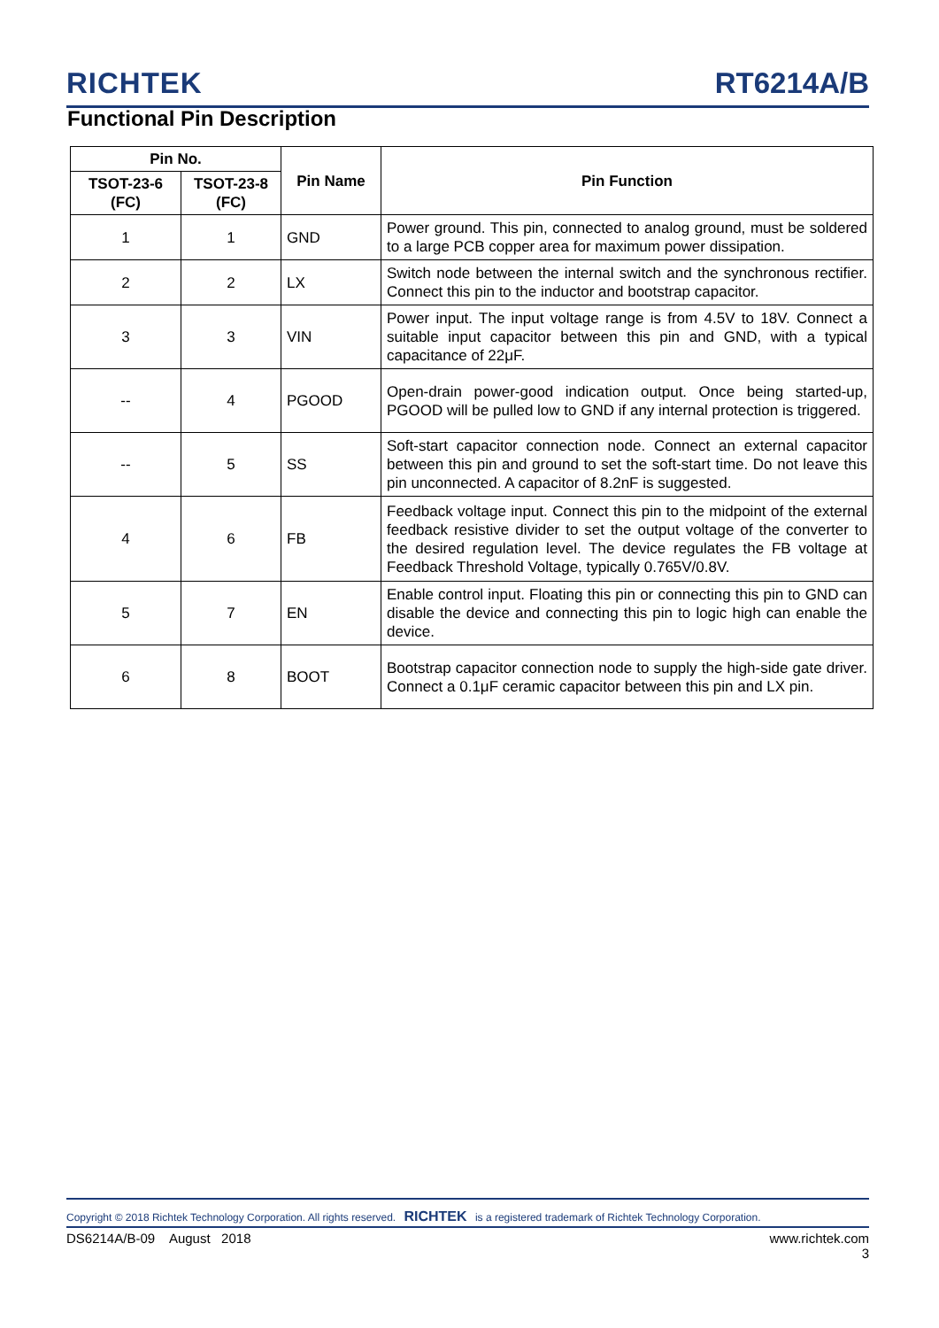RICHTEK RT6214A/B
Functional Pin Description
| Pin No. | | Pin Name | Pin Function |
| --- | --- | --- | --- |
| TSOT-23-6 (FC) | TSOT-23-8 (FC) | | |
| 1 | 1 | GND | Power ground. This pin, connected to analog ground, must be soldered to a large PCB copper area for maximum power dissipation. |
| 2 | 2 | LX | Switch node between the internal switch and the synchronous rectifier. Connect this pin to the inductor and bootstrap capacitor. |
| 3 | 3 | VIN | Power input. The input voltage range is from 4.5V to 18V. Connect a suitable input capacitor between this pin and GND, with a typical capacitance of 22μF. |
| -- | 4 | PGOOD | Open-drain power-good indication output. Once being started-up, PGOOD will be pulled low to GND if any internal protection is triggered. |
| -- | 5 | SS | Soft-start capacitor connection node. Connect an external capacitor between this pin and ground to set the soft-start time. Do not leave this pin unconnected. A capacitor of 8.2nF is suggested. |
| 4 | 6 | FB | Feedback voltage input. Connect this pin to the midpoint of the external feedback resistive divider to set the output voltage of the converter to the desired regulation level. The device regulates the FB voltage at Feedback Threshold Voltage, typically 0.765V/0.8V. |
| 5 | 7 | EN | Enable control input. Floating this pin or connecting this pin to GND can disable the device and connecting this pin to logic high can enable the device. |
| 6 | 8 | BOOT | Bootstrap capacitor connection node to supply the high-side gate driver. Connect a 0.1μF ceramic capacitor between this pin and LX pin. |
Copyright © 2018 Richtek Technology Corporation. All rights reserved. RICHTEK is a registered trademark of Richtek Technology Corporation.
DS6214A/B-09 August 2018 www.richtek.com
3